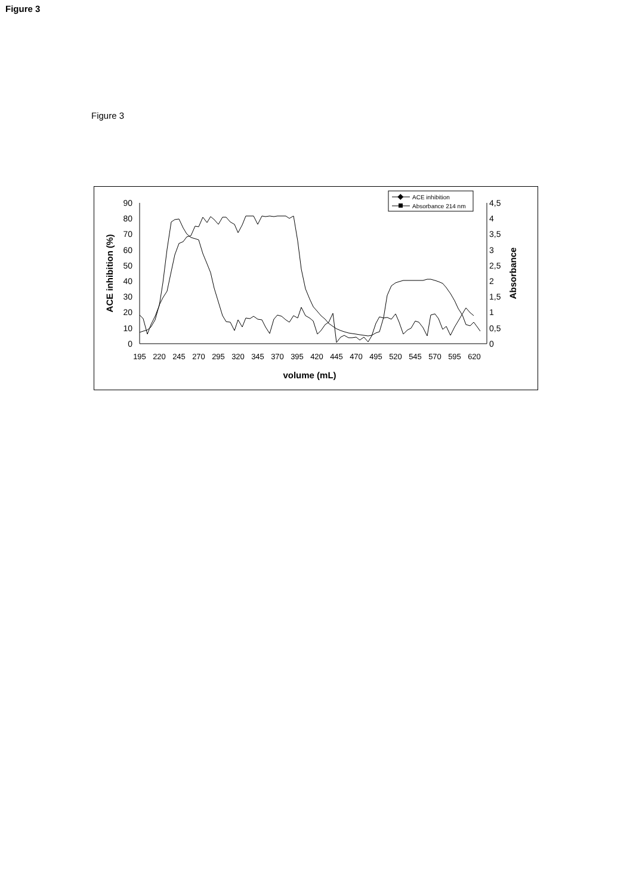Figure 3
Figure 3
90
80
70
60
50
40
30
20
10
0
4,5
4
3,5
3
2,5
2
1,5
1
0,5
0
195
220
245
270
295
320
345
370
395
420
445
470
495
520
545
570
595
620
volume (mL)
ACE inhibition (%)
Absorbance
ACE inhibition
Absorbance 214 nm